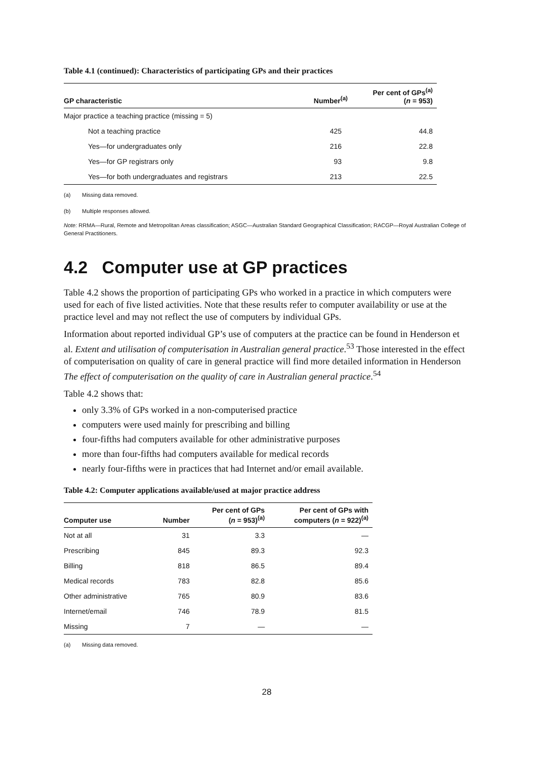Table 4.1 (continued): Characteristics of participating GPs and their practices
| GP characteristic | Number<sup>(a)</sup> | Per cent of GPs<sup>(a)</sup> ( n = 953) |
| --- | --- | --- |
| Major practice a teaching practice (missing = 5) | | |
| Not a teaching practice | 425 | 44.8 |
| Yes—for undergraduates only | 216 | 22.8 |
| Yes—for GP registrars only | 93 | 9.8 |
| Yes—for both undergraduates and registrars | 213 | 22.5 |
(a) Missing data removed.
(b) Multiple responses allowed.
Note: RRMA—Rural, Remote and Metropolitan Areas classification; ASGC—Australian Standard Geographical Classification; RACGP—Royal Australian College of General Practitioners.
4.2 Computer use at GP practices
Table 4.2 shows the proportion of participating GPs who worked in a practice in which computers were used for each of five listed activities. Note that these results refer to computer availability or use at the practice level and may not reflect the use of computers by individual GPs.
Information about reported individual GP’s use of computers at the practice can be found in Henderson et al. Extent and utilisation of computerisation in Australian general practice.<sup>53</sup> Those interested in the effect of computerisation on quality of care in general practice will find more detailed information in Henderson The effect of computerisation on the quality of care in Australian general practice.<sup>54</sup>
Table 4.2 shows that:
only 3.3% of GPs worked in a non-computerised practice
computers were used mainly for prescribing and billing
four-fifths had computers available for other administrative purposes
more than four-fifths had computers available for medical records
nearly four-fifths were in practices that had Internet and/or email available.
Table 4.2: Computer applications available/used at major practice address
| Computer use | Number | Per cent of GPs ( n = 953)<sup>(a)</sup> | Per cent of GPs with computers ( n = 922)<sup>(a)</sup> |
| --- | --- | --- | --- |
| Not at all | 31 | 3.3 | — |
| Prescribing | 845 | 89.3 | 92.3 |
| Billing | 818 | 86.5 | 89.4 |
| Medical records | 783 | 82.8 | 85.6 |
| Other administrative | 765 | 80.9 | 83.6 |
| Internet/email | 746 | 78.9 | 81.5 |
| Missing | 7 | — | — |
(a) Missing data removed.
28